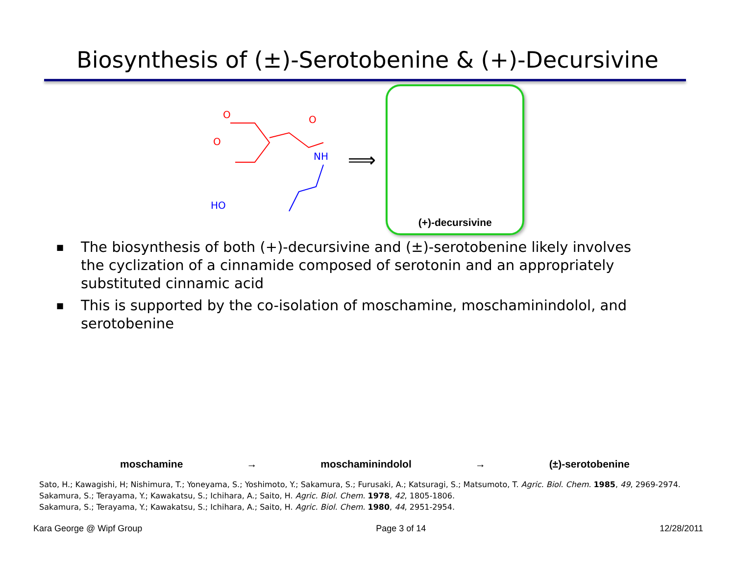Biosynthesis of (±)-Serotobenine & (+)-Decursivine
O
O
O
NH
HO
⟹
(+)-decursivine
■ The biosynthesis of both (+)-decursivine and (±)-serotobenine likely involves the cyclization of a cinnamide composed of serotonin and an appropriately substituted cinnamic acid
■ This is supported by the co-isolation of moschamine, moschaminindolol, and serotobenine
moschamine
→
moschaminindolol
→
(±)-serotobenine
Sato, H.; Kawagishi, H; Nishimura, T.; Yoneyama, S.; Yoshimoto, Y.; Sakamura, S.; Furusaki, A.; Katsuragi, S.; Matsumoto, T. Agric. Biol. Chem. 1985, 49, 2969-2974.
Sakamura, S.; Terayama, Y.; Kawakatsu, S.; Ichihara, A.; Saito, H. Agric. Biol. Chem. 1978, 42, 1805-1806.
Sakamura, S.; Terayama, Y.; Kawakatsu, S.; Ichihara, A.; Saito, H. Agric. Biol. Chem. 1980, 44, 2951-2954.
Kara George @ Wipf Group Page 3 of 14 12/28/2011